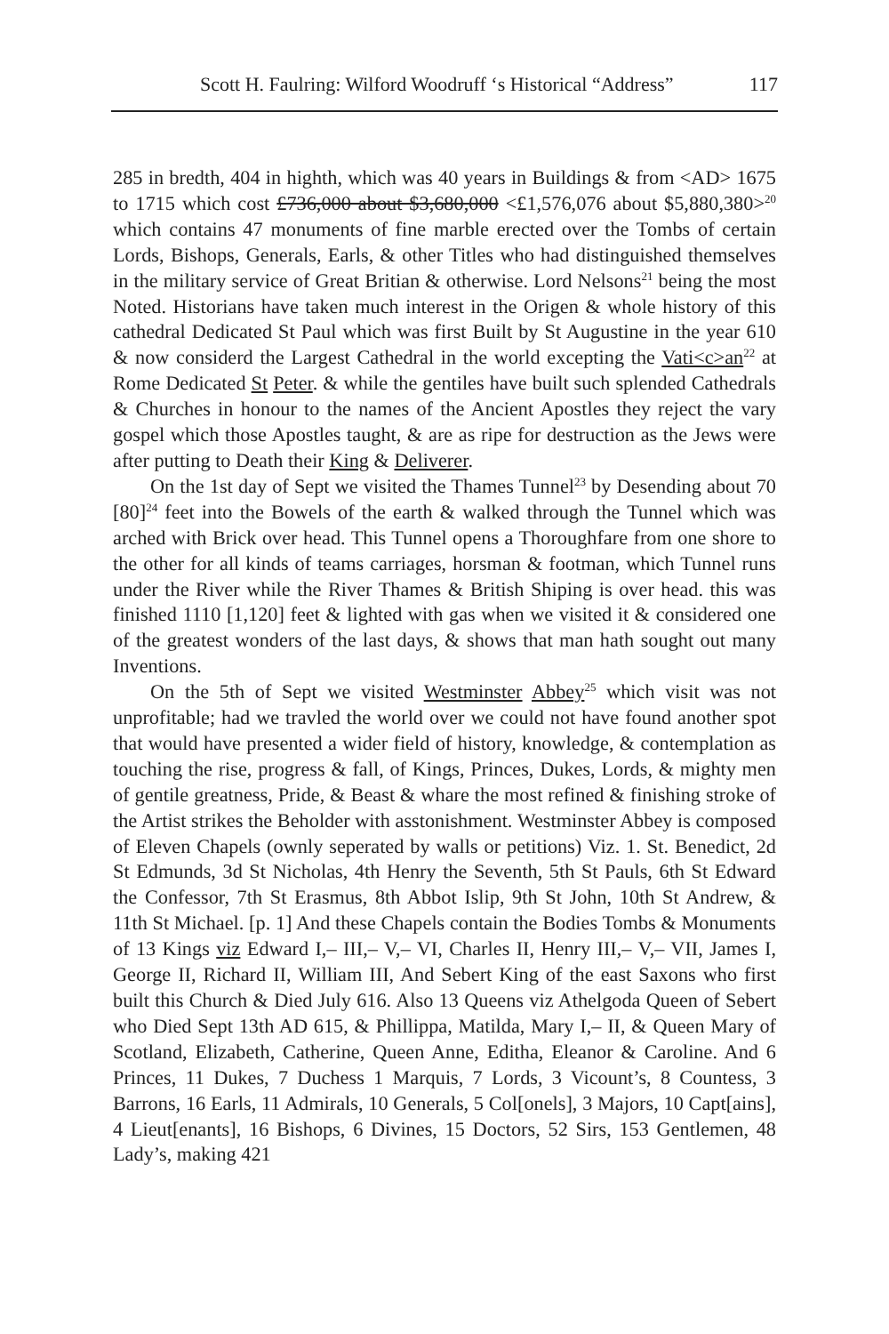Scott H. Faulring: Wilford Woodruff ‘s Historical “Address” 117
285 in bredth, 404 in highth, which was 40 years in Buildings & from <AD> 1675 to 1715 which cost £736,000 about $3,680,000 <£1,576,076 about $5,880,380><sup>20</sup> which contains 47 monuments of fine marble erected over the Tombs of certain Lords, Bishops, Generals, Earls, & other Titles who had distinguished themselves in the military service of Great Britian & otherwise. Lord Nelsons<sup>21</sup> being the most Noted. Historians have taken much interest in the Origen & whole history of this cathedral Dedicated St Paul which was first Built by St Augustine in the year 610 & now considerd the Largest Cathedral in the world excepting the Vati<c>an<sup>22</sup> at Rome Dedicated St Peter. & while the gentiles have built such splended Cathedrals & Churches in honour to the names of the Ancient Apostles they reject the vary gospel which those Apostles taught, & are as ripe for destruction as the Jews were after putting to Death their King & Deliverer.
On the 1st day of Sept we visited the Thames Tunnel<sup>23</sup> by Desending about 70 [80]<sup>24</sup> feet into the Bowels of the earth & walked through the Tunnel which was arched with Brick over head. This Tunnel opens a Thoroughfare from one shore to the other for all kinds of teams carriages, horsman & footman, which Tunnel runs under the River while the River Thames & British Shiping is over head. this was finished 1110 [1,120] feet & lighted with gas when we visited it & considered one of the greatest wonders of the last days, & shows that man hath sought out many Inventions.
On the 5th of Sept we visited Westminster Abbey<sup>25</sup> which visit was not unprofitable; had we travled the world over we could not have found another spot that would have presented a wider field of history, knowledge, & contemplation as touching the rise, progress & fall, of Kings, Princes, Dukes, Lords, & mighty men of gentile greatness, Pride, & Beast & whare the most refined & finishing stroke of the Artist strikes the Beholder with asstonishment. Westminster Abbey is composed of Eleven Chapels (ownly seperated by walls or petitions) Viz. 1. St. Benedict, 2d St Edmunds, 3d St Nicholas, 4th Henry the Seventh, 5th St Pauls, 6th St Edward the Confessor, 7th St Erasmus, 8th Abbot Islip, 9th St John, 10th St Andrew, & 11th St Michael. [p. 1] And these Chapels contain the Bodies Tombs & Monuments of 13 Kings viz Edward I,– III,– V,– VI, Charles II, Henry III,– V,– VII, James I, George II, Richard II, William III, And Sebert King of the east Saxons who first built this Church & Died July 616. Also 13 Queens viz Athelgoda Queen of Sebert who Died Sept 13th AD 615, & Phillippa, Matilda, Mary I,– II, & Queen Mary of Scotland, Elizabeth, Catherine, Queen Anne, Editha, Eleanor & Caroline. And 6 Princes, 11 Dukes, 7 Duchess 1 Marquis, 7 Lords, 3 Vicount’s, 8 Countess, 3 Barrons, 16 Earls, 11 Admirals, 10 Generals, 5 Col[onels], 3 Majors, 10 Capt[ains], 4 Lieut[enants], 16 Bishops, 6 Divines, 15 Doctors, 52 Sirs, 153 Gentlemen, 48 Lady’s, making 421